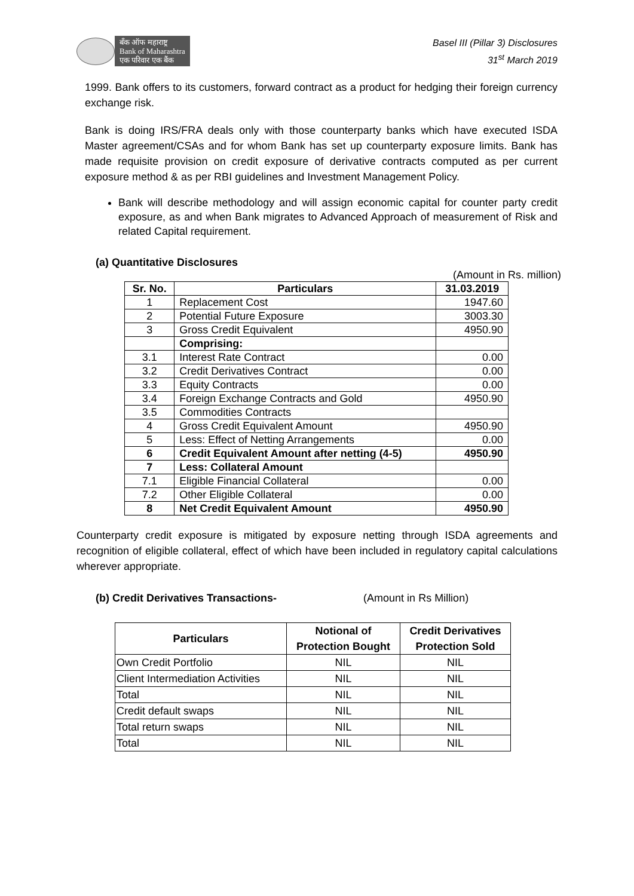बँक ऑफ महाराष्ट्र
Bank of Maharashtra
एक परिवार एक बैंक
Basel III (Pillar 3) Disclosures
31<sup>st</sup> March 2019
1999. Bank offers to its customers, forward contract as a product for hedging their foreign currency exchange risk.
Bank is doing IRS/FRA deals only with those counterparty banks which have executed ISDA Master agreement/CSAs and for whom Bank has set up counterparty exposure limits. Bank has made requisite provision on credit exposure of derivative contracts computed as per current exposure method & as per RBI guidelines and Investment Management Policy.
Bank will describe methodology and will assign economic capital for counter party credit exposure, as and when Bank migrates to Advanced Approach of measurement of Risk and related Capital requirement.
(a) Quantitative Disclosures
(Amount in Rs. million)
| Sr. No. | Particulars | 31.03.2019 |
| --- | --- | --- |
| 1 | Replacement Cost | 1947.60 |
| 2 | Potential Future Exposure | 3003.30 |
| 3 | Gross Credit Equivalent | 4950.90 |
| | Comprising: | |
| 3.1 | Interest Rate Contract | 0.00 |
| 3.2 | Credit Derivatives Contract | 0.00 |
| 3.3 | Equity Contracts | 0.00 |
| 3.4 | Foreign Exchange Contracts and Gold | 4950.90 |
| 3.5 | Commodities Contracts | |
| 4 | Gross Credit Equivalent Amount | 4950.90 |
| 5 | Less: Effect of Netting Arrangements | 0.00 |
| 6 | Credit Equivalent Amount after netting (4-5) | 4950.90 |
| 7 | Less: Collateral Amount | |
| 7.1 | Eligible Financial Collateral | 0.00 |
| 7.2 | Other Eligible Collateral | 0.00 |
| 8 | Net Credit Equivalent Amount | 4950.90 |
Counterparty credit exposure is mitigated by exposure netting through ISDA agreements and recognition of eligible collateral, effect of which have been included in regulatory capital calculations wherever appropriate.
(b) Credit Derivatives Transactions- (Amount in Rs Million)
| Particulars | Notional of Protection Bought | Credit Derivatives Protection Sold |
| --- | --- | --- |
| Own Credit Portfolio | NIL | NIL |
| Client Intermediation Activities | NIL | NIL |
| Total | NIL | NIL |
| Credit default swaps | NIL | NIL |
| Total return swaps | NIL | NIL |
| Total | NIL | NIL |